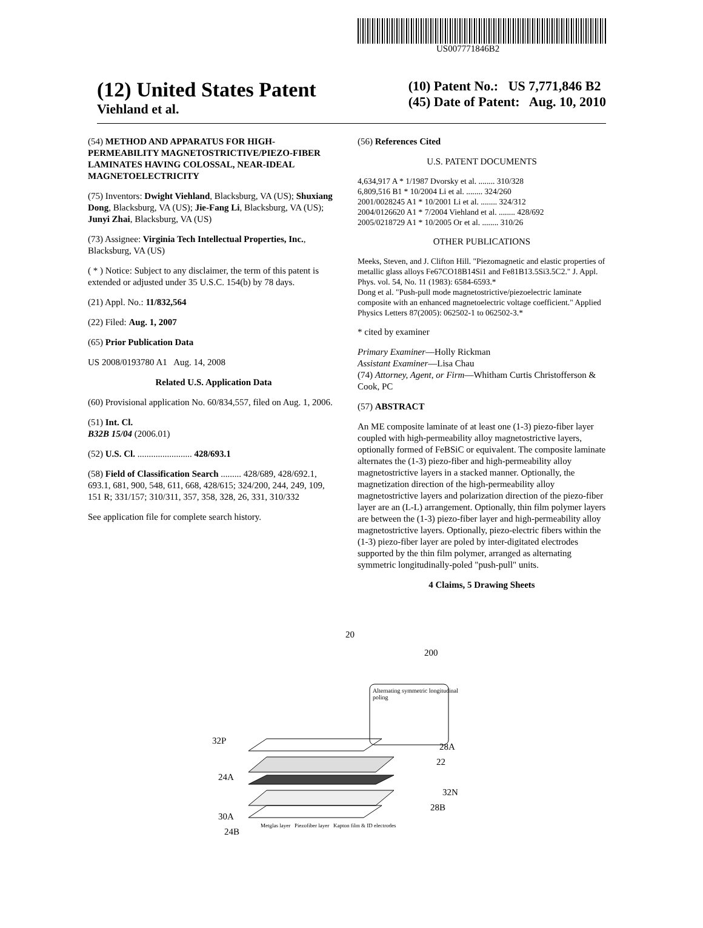US007771846B2
(12) United States Patent
Viehland et al.
(10) Patent No.: US 7,771,846 B2
(45) Date of Patent: Aug. 10, 2010
(54) METHOD AND APPARATUS FOR HIGH-PERMEABILITY MAGNETOSTRICTIVE/PIEZO-FIBER LAMINATES HAVING COLOSSAL, NEAR-IDEAL MAGNETOELECTRICITY
(75) Inventors: Dwight Viehland, Blacksburg, VA (US); Shuxiang Dong, Blacksburg, VA (US); Jie-Fang Li, Blacksburg, VA (US); Junyi Zhai, Blacksburg, VA (US)
(73) Assignee: Virginia Tech Intellectual Properties, Inc., Blacksburg, VA (US)
( * ) Notice: Subject to any disclaimer, the term of this patent is extended or adjusted under 35 U.S.C. 154(b) by 78 days.
(21) Appl. No.: 11/832,564
(22) Filed: Aug. 1, 2007
(65) Prior Publication Data
US 2008/0193780 A1 Aug. 14, 2008
Related U.S. Application Data
(60) Provisional application No. 60/834,557, filed on Aug. 1, 2006.
(51) Int. Cl.
B32B 15/04 (2006.01)
(52) U.S. Cl. ........................ 428/693.1
(58) Field of Classification Search ......... 428/689, 428/692.1, 693.1, 681, 900, 548, 611, 668, 428/615; 324/200, 244, 249, 109, 151 R; 331/157; 310/311, 357, 358, 328, 26, 331, 310/332
See application file for complete search history.
(56) References Cited
U.S. PATENT DOCUMENTS
4,634,917 A * 1/1987 Dvorsky et al. ........ 310/328
6,809,516 B1 * 10/2004 Li et al. ........ 324/260
2001/0028245 A1 * 10/2001 Li et al. ........ 324/312
2004/0126620 A1 * 7/2004 Viehland et al. ........ 428/692
2005/0218729 A1 * 10/2005 Or et al. ........ 310/26
OTHER PUBLICATIONS
Meeks, Steven, and J. Clifton Hill. "Piezomagnetic and elastic properties of metallic glass alloys Fe67CO18B14Si1 and Fe81B13.5Si3.5C2." J. Appl. Phys. vol. 54, No. 11 (1983): 6584-6593.*
Dong et al. "Push-pull mode magnetostrictive/piezoelectric laminate composite with an enhanced magnetoelectric voltage coefficient." Applied Physics Letters 87(2005): 062502-1 to 062502-3.*
* cited by examiner
Primary Examiner—Holly Rickman
Assistant Examiner—Lisa Chau
(74) Attorney, Agent, or Firm—Whitham Curtis Christofferson & Cook, PC
(57) ABSTRACT
An ME composite laminate of at least one (1-3) piezo-fiber layer coupled with high-permeability alloy magnetostrictive layers, optionally formed of FeBSiC or equivalent. The composite laminate alternates the (1-3) piezo-fiber and high-permeability alloy magnetostrictive layers in a stacked manner. Optionally, the magnetization direction of the high-permeability alloy magnetostrictive layers and polarization direction of the piezo-fiber layer are an (L-L) arrangement. Optionally, thin film polymer layers are between the (1-3) piezo-fiber layer and high-permeability alloy magnetostrictive layers. Optionally, piezo-electric fibers within the (1-3) piezo-fiber layer are poled by inter-digitated electrodes supported by the thin film polymer, arranged as alternating symmetric longitudinally-poled "push-pull" units.
4 Claims, 5 Drawing Sheets
20
200
Alternating symmetric longitudinal poling
32P
28A
22
24A
32N
28B
30A
Metglas layer Piezofiber layer Kapton film & ID electrodes
24B